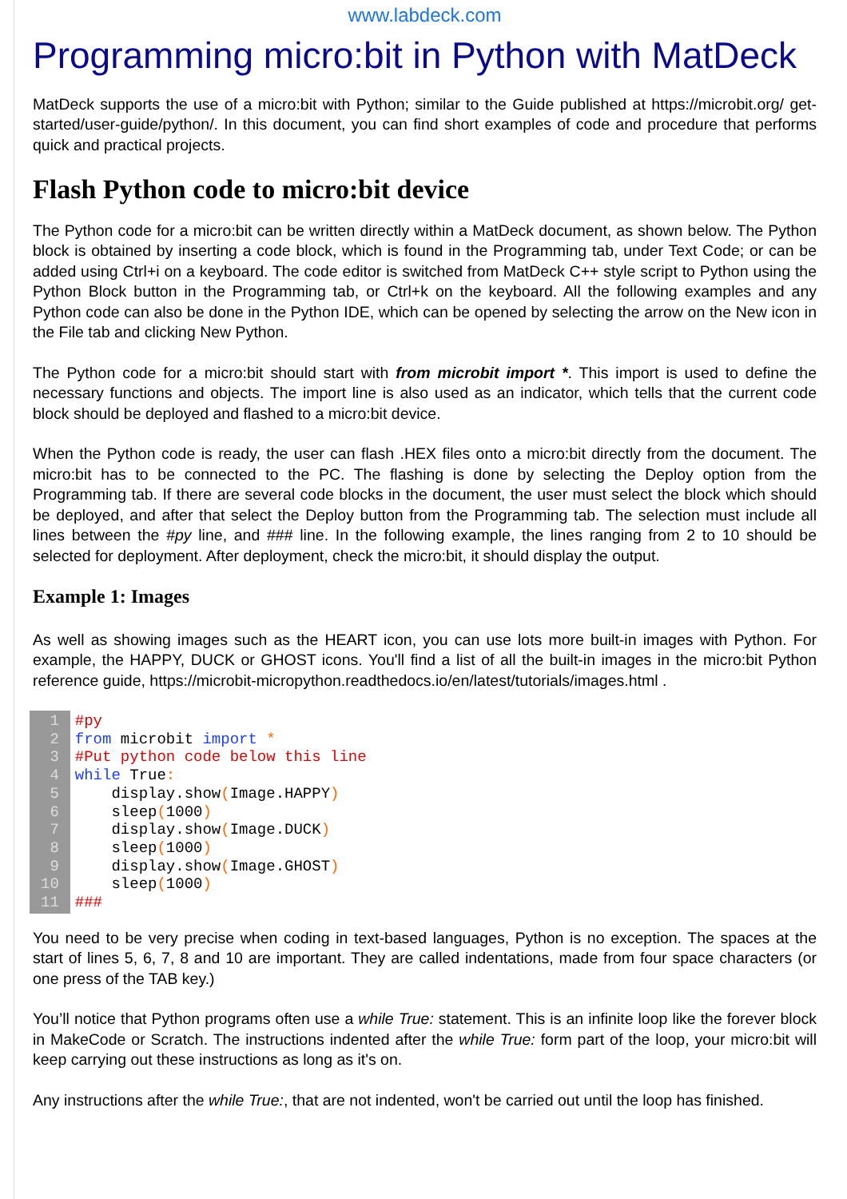www.labdeck.com
Programming micro:bit in Python with MatDeck
MatDeck supports the use of a micro:bit with Python; similar to the Guide published at https://microbit.org/ get-started/user-guide/python/. In this document, you can find short examples of code and procedure that performs quick and practical projects.
Flash Python code to micro:bit device
The Python code for a micro:bit can be written directly within a MatDeck document, as shown below. The Python block is obtained by inserting a code block, which is found in the Programming tab, under Text Code; or can be added using Ctrl+i on a keyboard. The code editor is switched from MatDeck C++ style script to Python using the Python Block button in the Programming tab, or Ctrl+k on the keyboard. All the following examples and any Python code can also be done in the Python IDE, which can be opened by selecting the arrow on the New icon in the File tab and clicking New Python.
The Python code for a micro:bit should start with from microbit import *. This import is used to define the necessary functions and objects. The import line is also used as an indicator, which tells that the current code block should be deployed and flashed to a micro:bit device.
When the Python code is ready, the user can flash .HEX files onto a micro:bit directly from the document. The micro:bit has to be connected to the PC. The flashing is done by selecting the Deploy option from the Programming tab. If there are several code blocks in the document, the user must select the block which should be deployed, and after that select the Deploy button from the Programming tab. The selection must include all lines between the #py line, and ### line. In the following example, the lines ranging from 2 to 10 should be selected for deployment. After deployment, check the micro:bit, it should display the output.
Example 1: Images
As well as showing images such as the HEART icon, you can use lots more built-in images with Python. For example, the HAPPY, DUCK or GHOST icons. You'll find a list of all the built-in images in the micro:bit Python reference guide, https://microbit-micropython.readthedocs.io/en/latest/tutorials/images.html .
1
2
3
4
5
6
7
8
9
10
11
#py from microbit import * #Put python code below this line while True: display.show(Image.HAPPY) sleep(1000) display.show(Image.DUCK) sleep(1000) display.show(Image.GHOST) sleep(1000) ###
You need to be very precise when coding in text-based languages, Python is no exception. The spaces at the start of lines 5, 6, 7, 8 and 10 are important. They are called indentations, made from four space characters (or one press of the TAB key.)
You’ll notice that Python programs often use a while True: statement. This is an infinite loop like the forever block in MakeCode or Scratch. The instructions indented after the while True: form part of the loop, your micro:bit will keep carrying out these instructions as long as it's on.
Any instructions after the while True:, that are not indented, won't be carried out until the loop has finished.